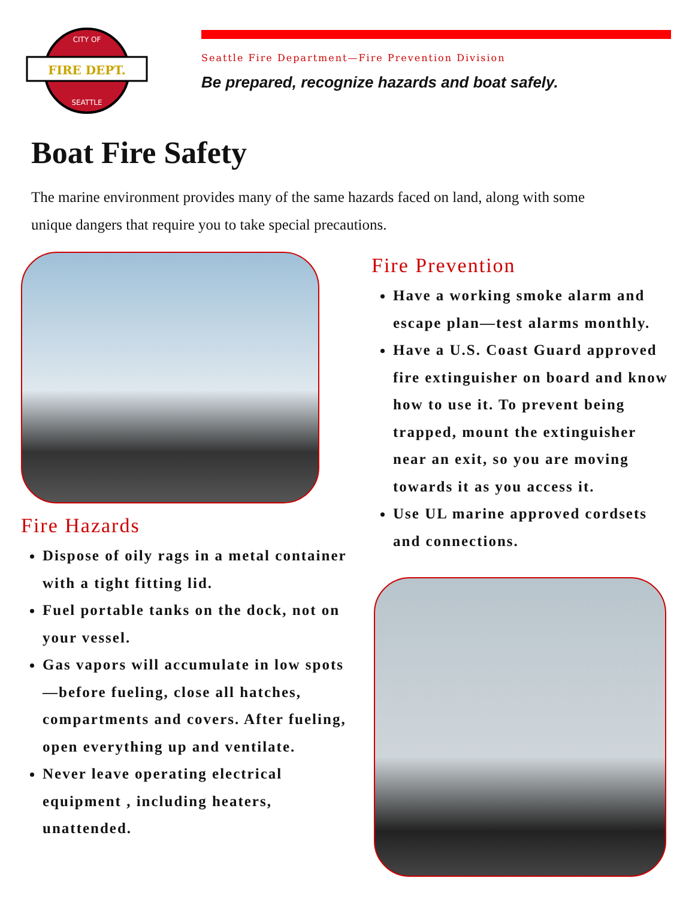FIRE DEPT.
CITY OF
SEATTLE
Seattle Fire Department—Fire Prevention Division
Be prepared, recognize hazards and boat safely.
Boat Fire Safety
The marine environment provides many of the same hazards faced on land, along with some unique dangers that require you to take special precautions.
Fire Hazards
Dispose of oily rags in a metal container with a tight fitting lid.
Fuel portable tanks on the dock, not on your vessel.
Gas vapors will accumulate in low spots—before fueling, close all hatches, compartments and covers. After fueling, open everything up and ventilate.
Never leave operating electrical equipment , including heaters, unattended.
Fire Prevention
Have a working smoke alarm and escape plan—test alarms monthly.
Have a U.S. Coast Guard approved fire extinguisher on board and know how to use it. To prevent being trapped, mount the extinguisher near an exit, so you are moving towards it as you access it.
Use UL marine approved cordsets and connections.